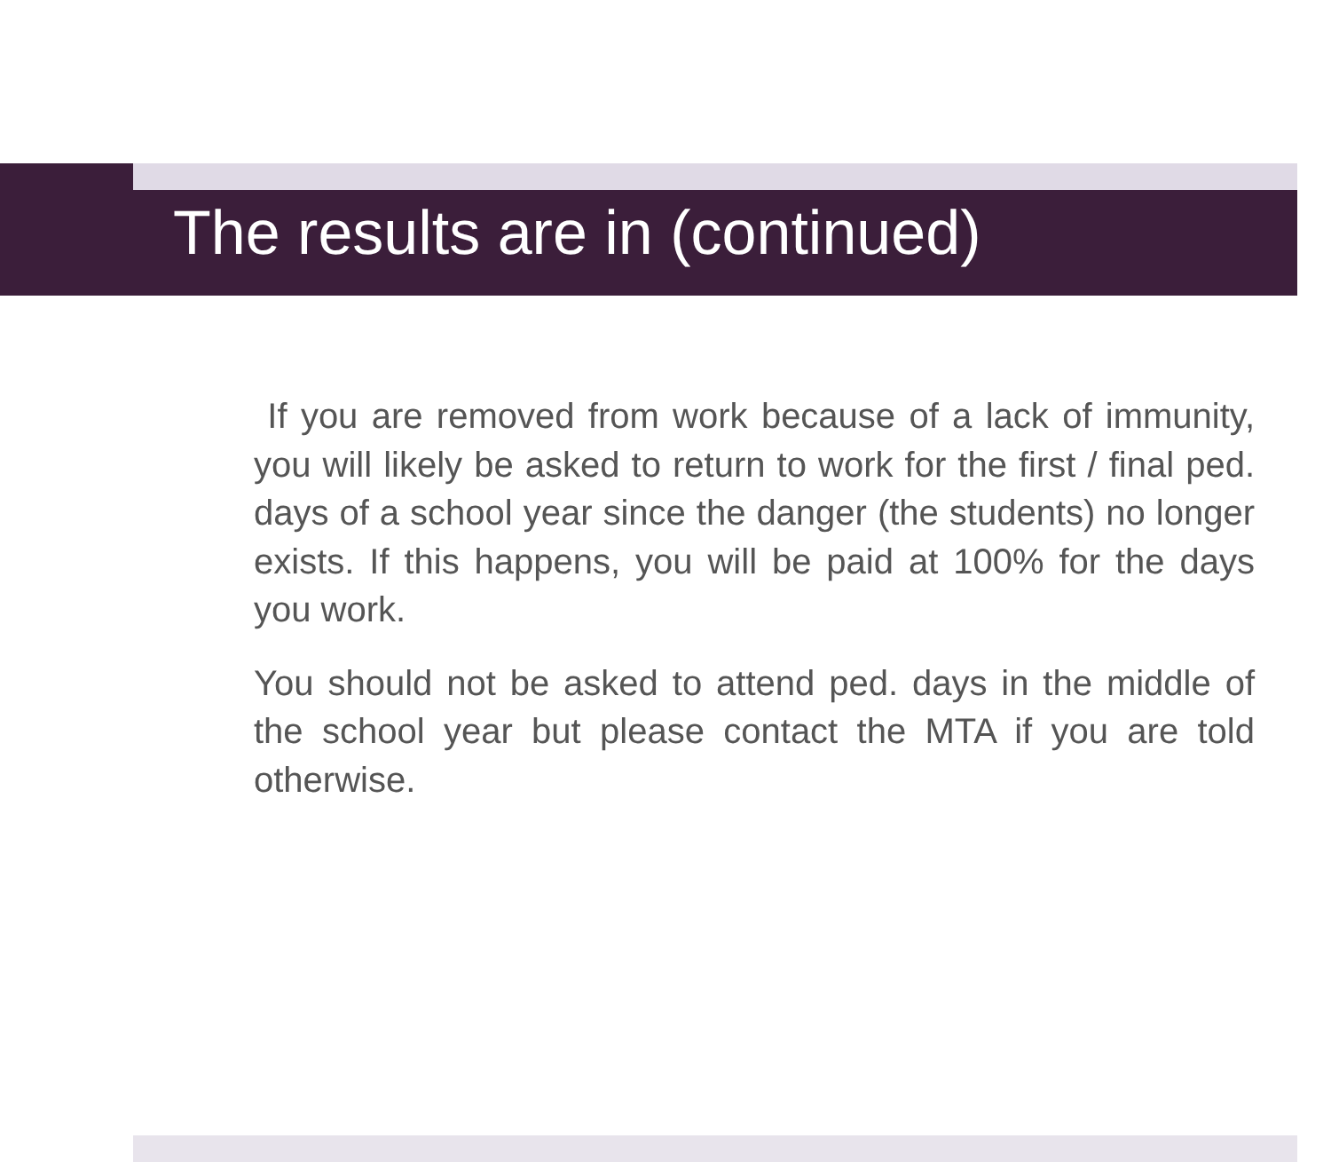The results are in (continued)
If you are removed from work because of a lack of immunity, you will likely be asked to return to work for the first / final ped. days of a school year since the danger (the students) no longer exists. If this happens, you will be paid at 100% for the days you work.
You should not be asked to attend ped. days in the middle of the school year but please contact the MTA if you are told otherwise.